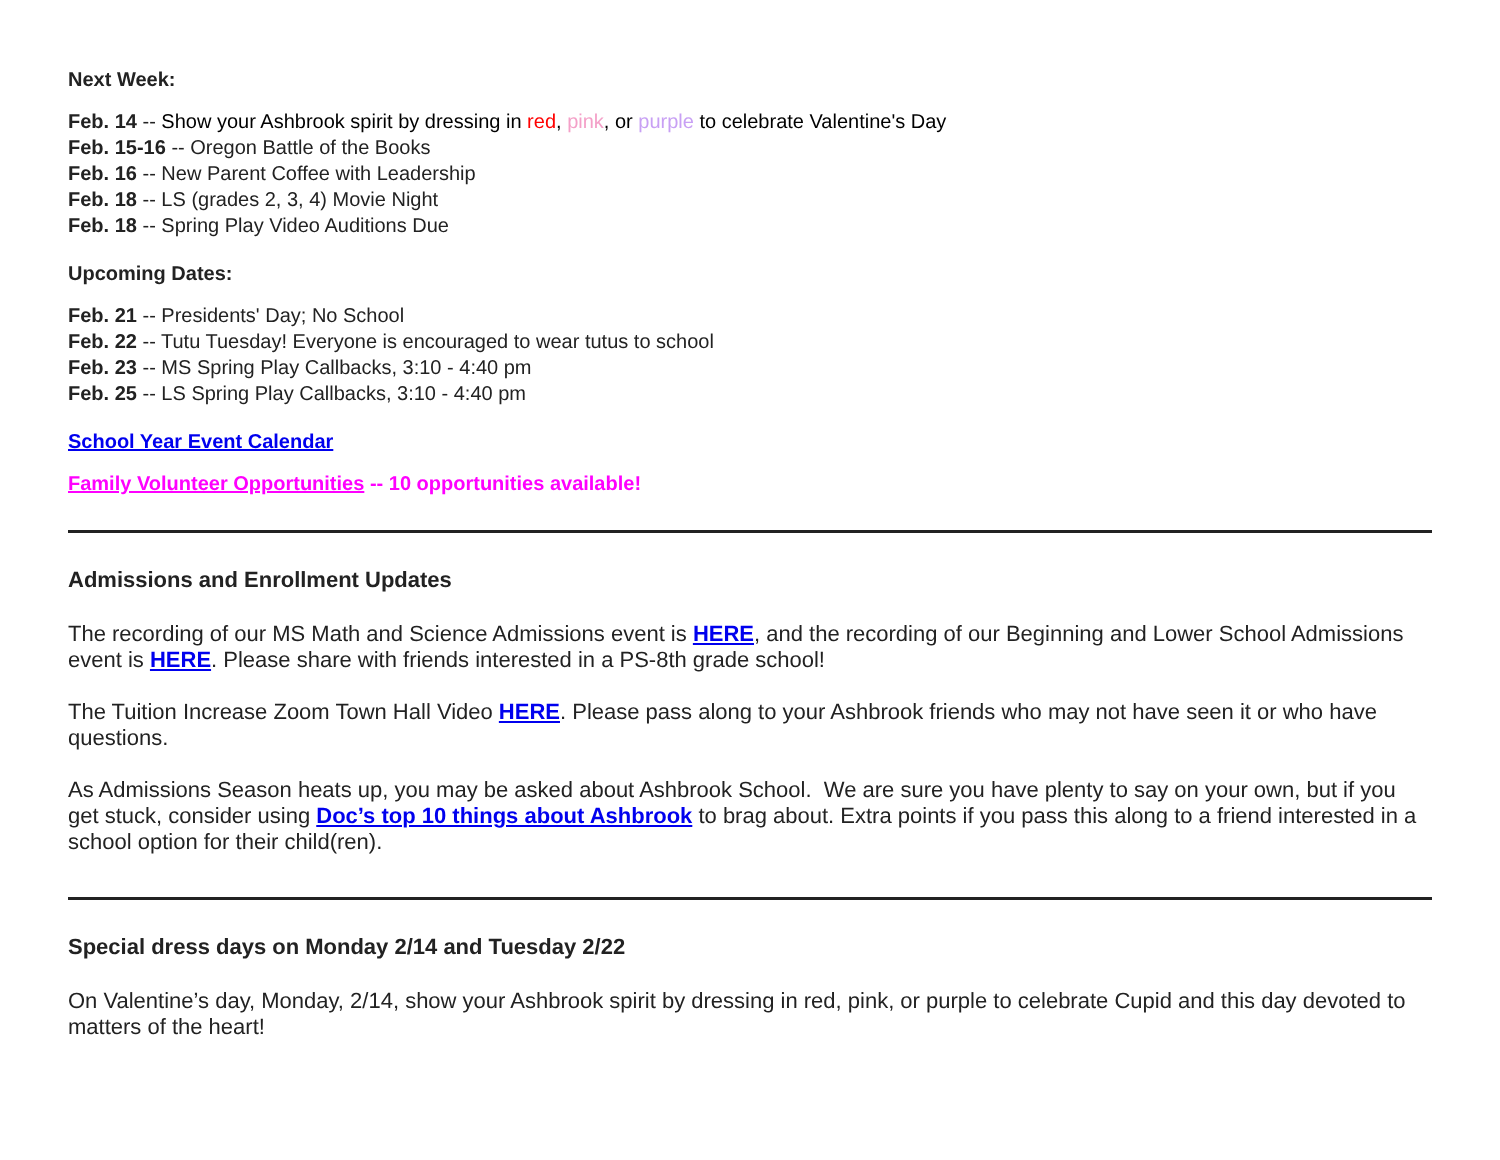Next Week:
Feb. 14 -- Show your Ashbrook spirit by dressing in red, pink, or purple to celebrate Valentine's Day
Feb. 15-16 -- Oregon Battle of the Books
Feb. 16 -- New Parent Coffee with Leadership
Feb. 18 -- LS (grades 2, 3, 4) Movie Night
Feb. 18 -- Spring Play Video Auditions Due
Upcoming Dates:
Feb. 21 -- Presidents' Day; No School
Feb. 22 -- Tutu Tuesday! Everyone is encouraged to wear tutus to school
Feb. 23 -- MS Spring Play Callbacks, 3:10 - 4:40 pm
Feb. 25 -- LS Spring Play Callbacks, 3:10 - 4:40 pm
School Year Event Calendar
Family Volunteer Opportunities -- 10 opportunities available!
Admissions and Enrollment Updates
The recording of our MS Math and Science Admissions event is HERE, and the recording of our Beginning and Lower School Admissions event is HERE. Please share with friends interested in a PS-8th grade school!
The Tuition Increase Zoom Town Hall Video HERE. Please pass along to your Ashbrook friends who may not have seen it or who have questions.
As Admissions Season heats up, you may be asked about Ashbrook School. We are sure you have plenty to say on your own, but if you get stuck, consider using Doc’s top 10 things about Ashbrook to brag about. Extra points if you pass this along to a friend interested in a school option for their child(ren).
Special dress days on Monday 2/14 and Tuesday 2/22
On Valentine’s day, Monday, 2/14, show your Ashbrook spirit by dressing in red, pink, or purple to celebrate Cupid and this day devoted to matters of the heart!